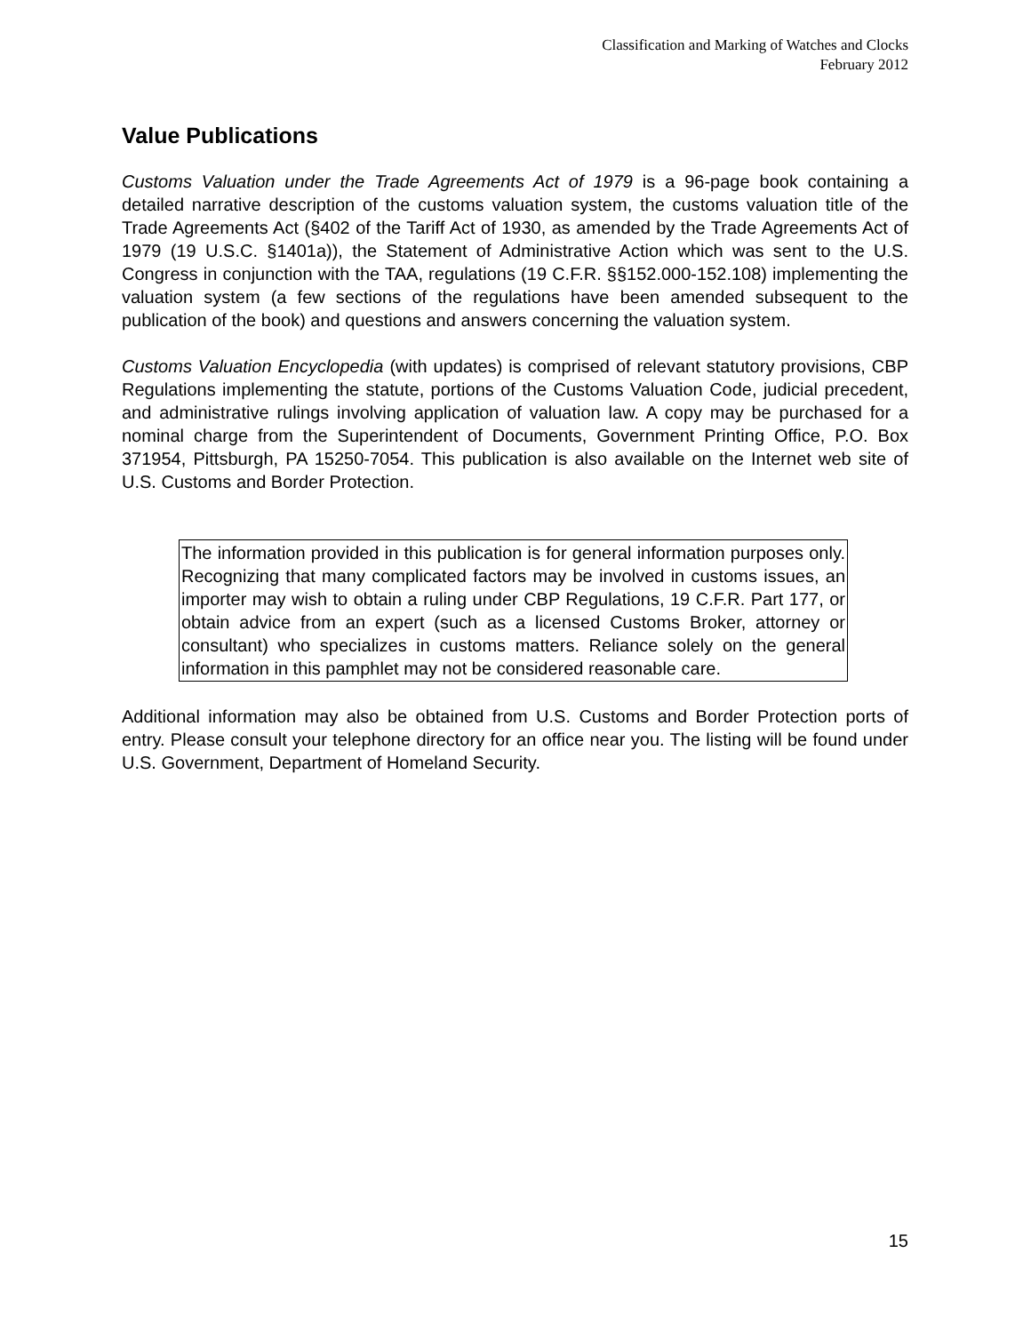Classification and Marking of Watches and Clocks
February 2012
Value Publications
Customs Valuation under the Trade Agreements Act of 1979 is a 96-page book containing a detailed narrative description of the customs valuation system, the customs valuation title of the Trade Agreements Act (§402 of the Tariff Act of 1930, as amended by the Trade Agreements Act of 1979 (19 U.S.C. §1401a)), the Statement of Administrative Action which was sent to the U.S. Congress in conjunction with the TAA, regulations (19 C.F.R. §§152.000-152.108) implementing the valuation system (a few sections of the regulations have been amended subsequent to the publication of the book) and questions and answers concerning the valuation system.
Customs Valuation Encyclopedia (with updates) is comprised of relevant statutory provisions, CBP Regulations implementing the statute, portions of the Customs Valuation Code, judicial precedent, and administrative rulings involving application of valuation law. A copy may be purchased for a nominal charge from the Superintendent of Documents, Government Printing Office, P.O. Box 371954, Pittsburgh, PA 15250-7054. This publication is also available on the Internet web site of U.S. Customs and Border Protection.
The information provided in this publication is for general information purposes only. Recognizing that many complicated factors may be involved in customs issues, an importer may wish to obtain a ruling under CBP Regulations, 19 C.F.R. Part 177, or obtain advice from an expert (such as a licensed Customs Broker, attorney or consultant) who specializes in customs matters. Reliance solely on the general information in this pamphlet may not be considered reasonable care.
Additional information may also be obtained from U.S. Customs and Border Protection ports of entry. Please consult your telephone directory for an office near you. The listing will be found under U.S. Government, Department of Homeland Security.
15